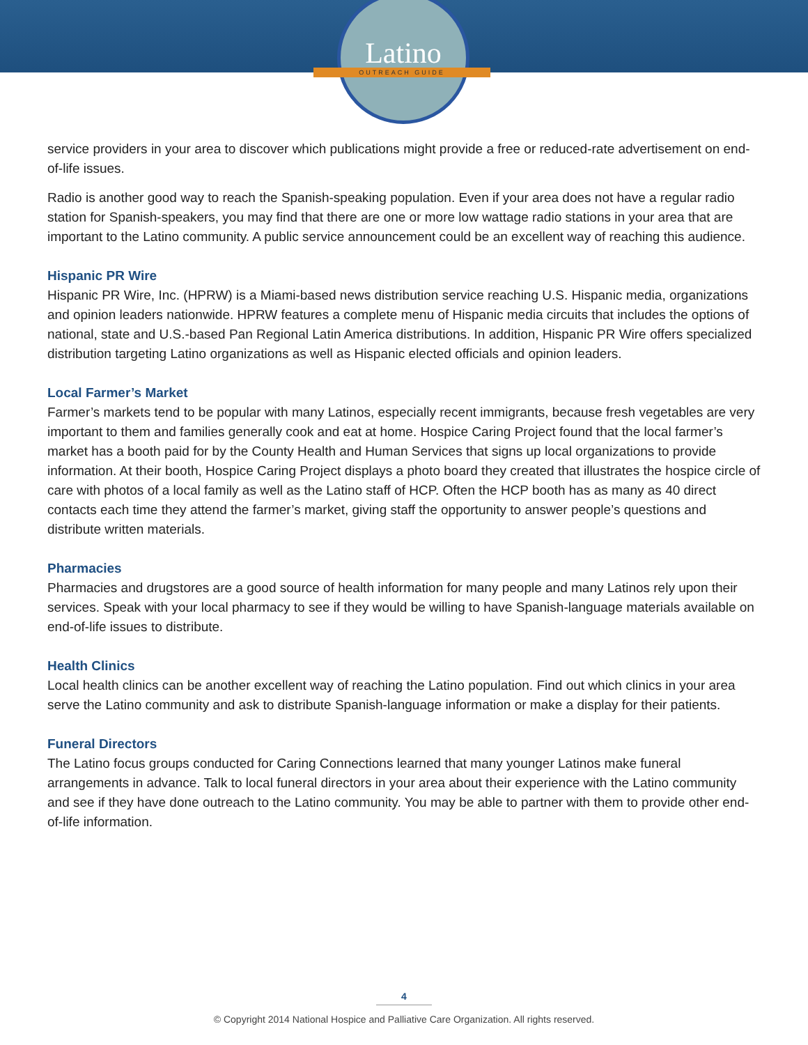Latino
OUTREACH GUIDE
service providers in your area to discover which publications might provide a free or reduced-rate advertisement on end-of-life issues.
Radio is another good way to reach the Spanish-speaking population. Even if your area does not have a regular radio station for Spanish-speakers, you may find that there are one or more low wattage radio stations in your area that are important to the Latino community. A public service announcement could be an excellent way of reaching this audience.
Hispanic PR Wire
Hispanic PR Wire, Inc. (HPRW) is a Miami-based news distribution service reaching U.S. Hispanic media, organizations and opinion leaders nationwide. HPRW features a complete menu of Hispanic media circuits that includes the options of national, state and U.S.-based Pan Regional Latin America distributions. In addition, Hispanic PR Wire offers specialized distribution targeting Latino organizations as well as Hispanic elected officials and opinion leaders.
Local Farmer’s Market
Farmer’s markets tend to be popular with many Latinos, especially recent immigrants, because fresh vegetables are very important to them and families generally cook and eat at home. Hospice Caring Project found that the local farmer’s market has a booth paid for by the County Health and Human Services that signs up local organizations to provide information. At their booth, Hospice Caring Project displays a photo board they created that illustrates the hospice circle of care with photos of a local family as well as the Latino staff of HCP. Often the HCP booth has as many as 40 direct contacts each time they attend the farmer’s market, giving staff the opportunity to answer people’s questions and distribute written materials.
Pharmacies
Pharmacies and drugstores are a good source of health information for many people and many Latinos rely upon their services. Speak with your local pharmacy to see if they would be willing to have Spanish-language materials available on end-of-life issues to distribute.
Health Clinics
Local health clinics can be another excellent way of reaching the Latino population. Find out which clinics in your area serve the Latino community and ask to distribute Spanish-language information or make a display for their patients.
Funeral Directors
The Latino focus groups conducted for Caring Connections learned that many younger Latinos make funeral arrangements in advance. Talk to local funeral directors in your area about their experience with the Latino community and see if they have done outreach to the Latino community. You may be able to partner with them to provide other end-of-life information.
4
© Copyright 2014 National Hospice and Palliative Care Organization. All rights reserved.